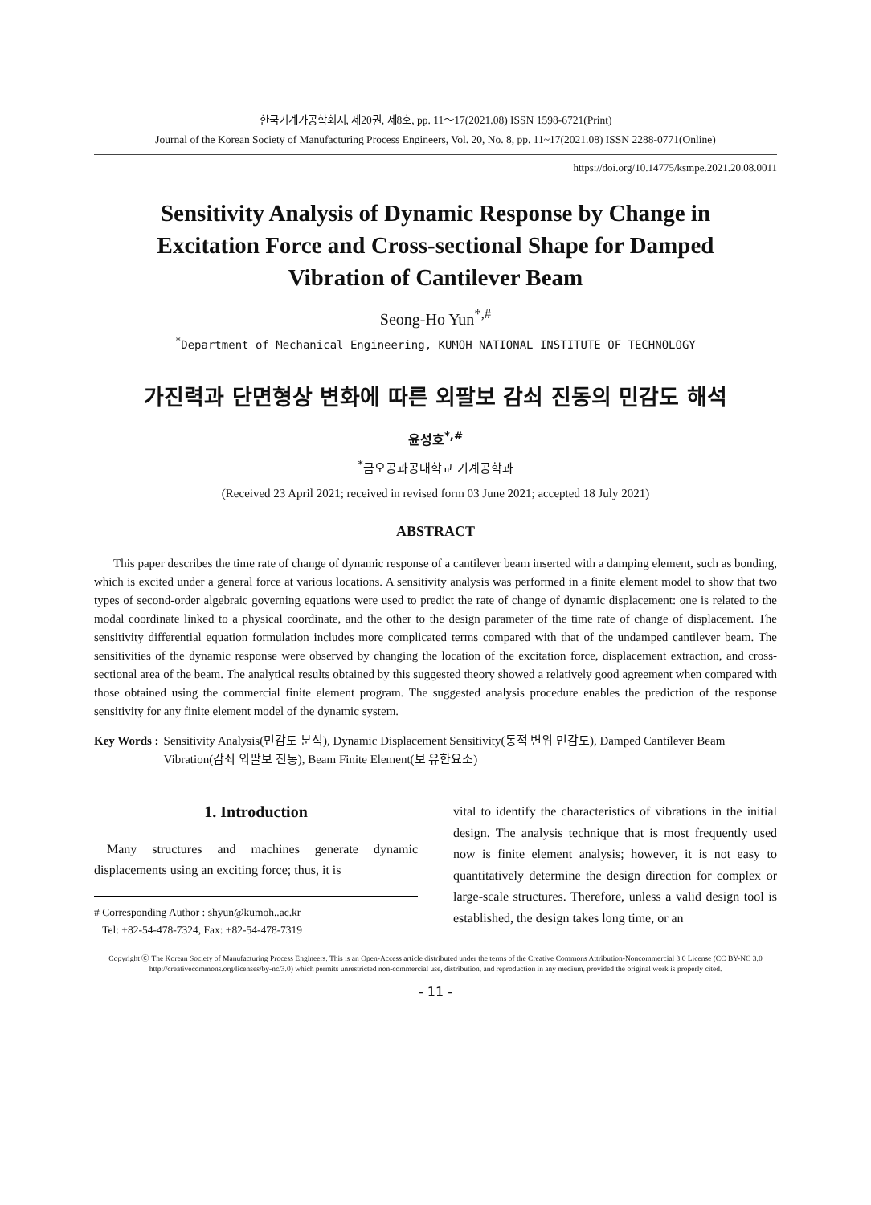한국기계가공학회지, 제20권, 제8호, pp. 11～17(2021.08) ISSN 1598-6721(Print)
Journal of the Korean Society of Manufacturing Process Engineers, Vol. 20, No. 8, pp. 11~17(2021.08) ISSN 2288-0771(Online)
https://doi.org/10.14775/ksmpe.2021.20.08.0011
Sensitivity Analysis of Dynamic Response by Change in Excitation Force and Cross-sectional Shape for Damped Vibration of Cantilever Beam
Seong-Ho Yun<sup>*,#</sup>
<sup>*</sup> Department of Mechanical Engineering, KUMOH NATIONAL INSTITUTE OF TECHNOLOGY
가진력과 단면형상 변화에 따른 외팔보 감쇠 진동의 민감도 해석
윤성호<sup>*,#</sup>
<sup>*</sup> 금오공과공대학교 기계공학과
(Received 23 April 2021; received in revised form 03 June 2021; accepted 18 July 2021)
ABSTRACT
This paper describes the time rate of change of dynamic response of a cantilever beam inserted with a damping element, such as bonding, which is excited under a general force at various locations. A sensitivity analysis was performed in a finite element model to show that two types of second-order algebraic governing equations were used to predict the rate of change of dynamic displacement: one is related to the modal coordinate linked to a physical coordinate, and the other to the design parameter of the time rate of change of displacement. The sensitivity differential equation formulation includes more complicated terms compared with that of the undamped cantilever beam. The sensitivities of the dynamic response were observed by changing the location of the excitation force, displacement extraction, and cross-sectional area of the beam. The analytical results obtained by this suggested theory showed a relatively good agreement when compared with those obtained using the commercial finite element program. The suggested analysis procedure enables the prediction of the response sensitivity for any finite element model of the dynamic system.
Key Words : Sensitivity Analysis(민감도 분석), Dynamic Displacement Sensitivity(동적 변위 민감도), Damped Cantilever Beam Vibration(감쇠 외팔보 진동), Beam Finite Element(보 유한요소)
1. Introduction
Many structures and machines generate dynamic displacements using an exciting force; thus, it is
# Corresponding Author : shyun@kumoh..ac.kr
Tel: +82-54-478-7324, Fax: +82-54-478-7319
vital to identify the characteristics of vibrations in the initial design. The analysis technique that is most frequently used now is finite element analysis; however, it is not easy to quantitatively determine the design direction for complex or large-scale structures. Therefore, unless a valid design tool is established, the design takes long time, or an
Copyright Ⓒ The Korean Society of Manufacturing Process Engineers. This is an Open-Access article distributed under the terms of the Creative Commons Attribution-Noncommercial 3.0 License (CC BY-NC 3.0 http://creativecommons.org/licenses/by-nc/3.0) which permits unrestricted non-commercial use, distribution, and reproduction in any medium, provided the original work is properly cited.
- 11 -